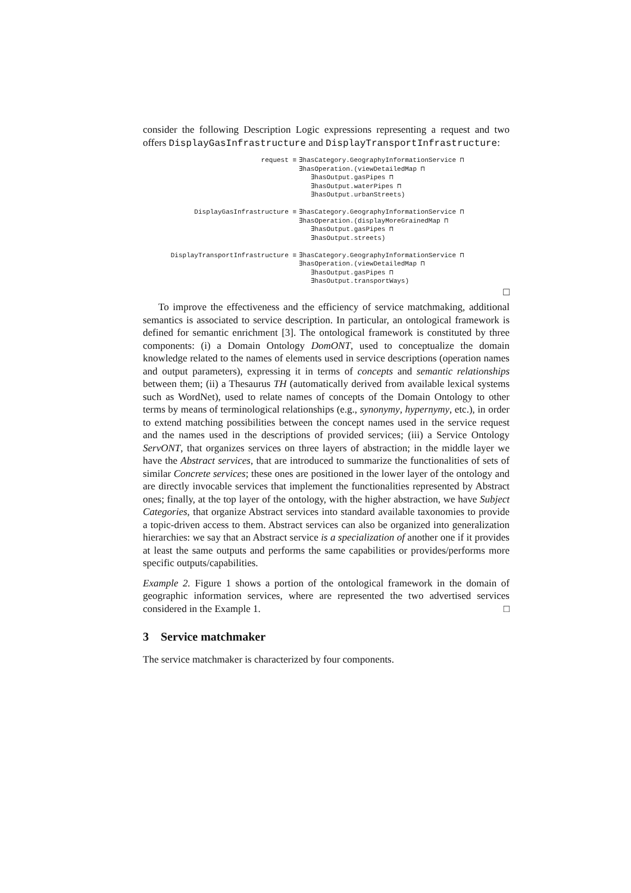consider the following Description Logic expressions representing a request and two offers DisplayGasInfrastructure and DisplayTransportInfrastructure:
| request ≡ | ∃hasCategory.GeographyInformationService ⊓ ∃hasOperation.(viewDetailedMap ⊓ ∃hasOutput.gasPipes ⊓ ∃hasOutput.waterPipes ⊓ ∃hasOutput.urbanStreets) |
| DisplayGasInfrastructure ≡ | ∃hasCategory.GeographyInformationService ⊓ ∃hasOperation.(displayMoreGrainedMap ⊓ ∃hasOutput.gasPipes ⊓ ∃hasOutput.streets) |
| DisplayTransportInfrastructure ≡ | ∃hasCategory.GeographyInformationService ⊓ ∃hasOperation.(viewDetailedMap ⊓ ∃hasOutput.gasPipes ⊓ ∃hasOutput.transportWays) |
□
To improve the effectiveness and the efficiency of service matchmaking, additional semantics is associated to service description. In particular, an ontological framework is defined for semantic enrichment [3]. The ontological framework is constituted by three components: (i) a Domain Ontology DomONT, used to conceptualize the domain knowledge related to the names of elements used in service descriptions (operation names and output parameters), expressing it in terms of concepts and semantic relationships between them; (ii) a Thesaurus TH (automatically derived from available lexical systems such as WordNet), used to relate names of concepts of the Domain Ontology to other terms by means of terminological relationships (e.g., synonymy, hypernymy, etc.), in order to extend matching possibilities between the concept names used in the service request and the names used in the descriptions of provided services; (iii) a Service Ontology ServONT, that organizes services on three layers of abstraction; in the middle layer we have the Abstract services, that are introduced to summarize the functionalities of sets of similar Concrete services; these ones are positioned in the lower layer of the ontology and are directly invocable services that implement the functionalities represented by Abstract ones; finally, at the top layer of the ontology, with the higher abstraction, we have Subject Categories, that organize Abstract services into standard available taxonomies to provide a topic-driven access to them. Abstract services can also be organized into generalization hierarchies: we say that an Abstract service is a specialization of another one if it provides at least the same outputs and performs the same capabilities or provides/performs more specific outputs/capabilities.
Example 2. Figure 1 shows a portion of the ontological framework in the domain of geographic information services, where are represented the two advertised services considered in the Example 1. □
3 Service matchmaker
The service matchmaker is characterized by four components.